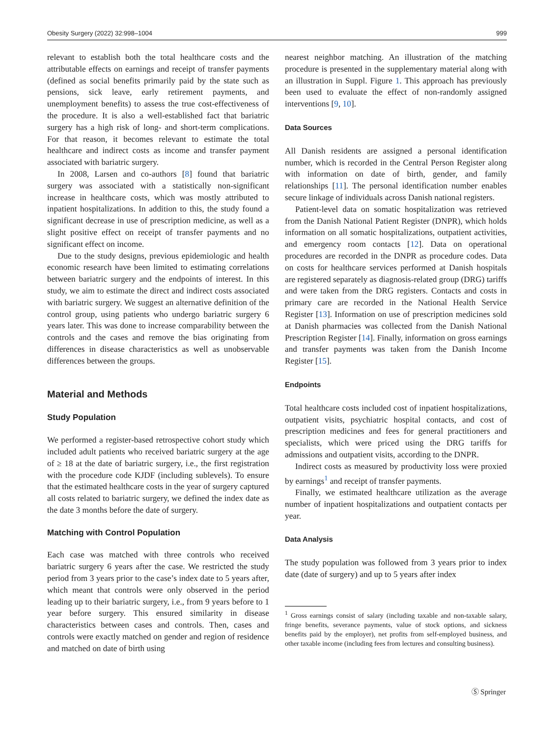Obesity Surgery (2022) 32:998–1004 999
relevant to establish both the total healthcare costs and the attributable effects on earnings and receipt of transfer payments (defined as social benefits primarily paid by the state such as pensions, sick leave, early retirement payments, and unemployment benefits) to assess the true cost-effectiveness of the procedure. It is also a well-established fact that bariatric surgery has a high risk of long- and short-term complications. For that reason, it becomes relevant to estimate the total healthcare and indirect costs as income and transfer payment associated with bariatric surgery.
In 2008, Larsen and co-authors [8] found that bariatric surgery was associated with a statistically non-significant increase in healthcare costs, which was mostly attributed to inpatient hospitalizations. In addition to this, the study found a significant decrease in use of prescription medicine, as well as a slight positive effect on receipt of transfer payments and no significant effect on income.
Due to the study designs, previous epidemiologic and health economic research have been limited to estimating correlations between bariatric surgery and the endpoints of interest. In this study, we aim to estimate the direct and indirect costs associated with bariatric surgery. We suggest an alternative definition of the control group, using patients who undergo bariatric surgery 6 years later. This was done to increase comparability between the controls and the cases and remove the bias originating from differences in disease characteristics as well as unobservable differences between the groups.
Material and Methods
Study Population
We performed a register-based retrospective cohort study which included adult patients who received bariatric surgery at the age of ≥ 18 at the date of bariatric surgery, i.e., the first registration with the procedure code KJDF (including sublevels). To ensure that the estimated healthcare costs in the year of surgery captured all costs related to bariatric surgery, we defined the index date as the date 3 months before the date of surgery.
Matching with Control Population
Each case was matched with three controls who received bariatric surgery 6 years after the case. We restricted the study period from 3 years prior to the case’s index date to 5 years after, which meant that controls were only observed in the period leading up to their bariatric surgery, i.e., from 9 years before to 1 year before surgery. This ensured similarity in disease characteristics between cases and controls. Then, cases and controls were exactly matched on gender and region of residence and matched on date of birth using
nearest neighbor matching. An illustration of the matching procedure is presented in the supplementary material along with an illustration in Suppl. Figure 1. This approach has previously been used to evaluate the effect of non-randomly assigned interventions [9, 10].
Data Sources
All Danish residents are assigned a personal identification number, which is recorded in the Central Person Register along with information on date of birth, gender, and family relationships [11]. The personal identification number enables secure linkage of individuals across Danish national registers.
Patient-level data on somatic hospitalization was retrieved from the Danish National Patient Register (DNPR), which holds information on all somatic hospitalizations, outpatient activities, and emergency room contacts [12]. Data on operational procedures are recorded in the DNPR as procedure codes. Data on costs for healthcare services performed at Danish hospitals are registered separately as diagnosis-related group (DRG) tariffs and were taken from the DRG registers. Contacts and costs in primary care are recorded in the National Health Service Register [13]. Information on use of prescription medicines sold at Danish pharmacies was collected from the Danish National Prescription Register [14]. Finally, information on gross earnings and transfer payments was taken from the Danish Income Register [15].
Endpoints
Total healthcare costs included cost of inpatient hospitalizations, outpatient visits, psychiatric hospital contacts, and cost of prescription medicines and fees for general practitioners and specialists, which were priced using the DRG tariffs for admissions and outpatient visits, according to the DNPR.
Indirect costs as measured by productivity loss were proxied by earnings<sup>1</sup> and receipt of transfer payments.
Finally, we estimated healthcare utilization as the average number of inpatient hospitalizations and outpatient contacts per year.
Data Analysis
The study population was followed from 3 years prior to index date (date of surgery) and up to 5 years after index
<sup>1</sup> Gross earnings consist of salary (including taxable and non-taxable salary, fringe benefits, severance payments, value of stock options, and sickness benefits paid by the employer), net profits from self-employed business, and other taxable income (including fees from lectures and consulting business).
Ⓢ Springer